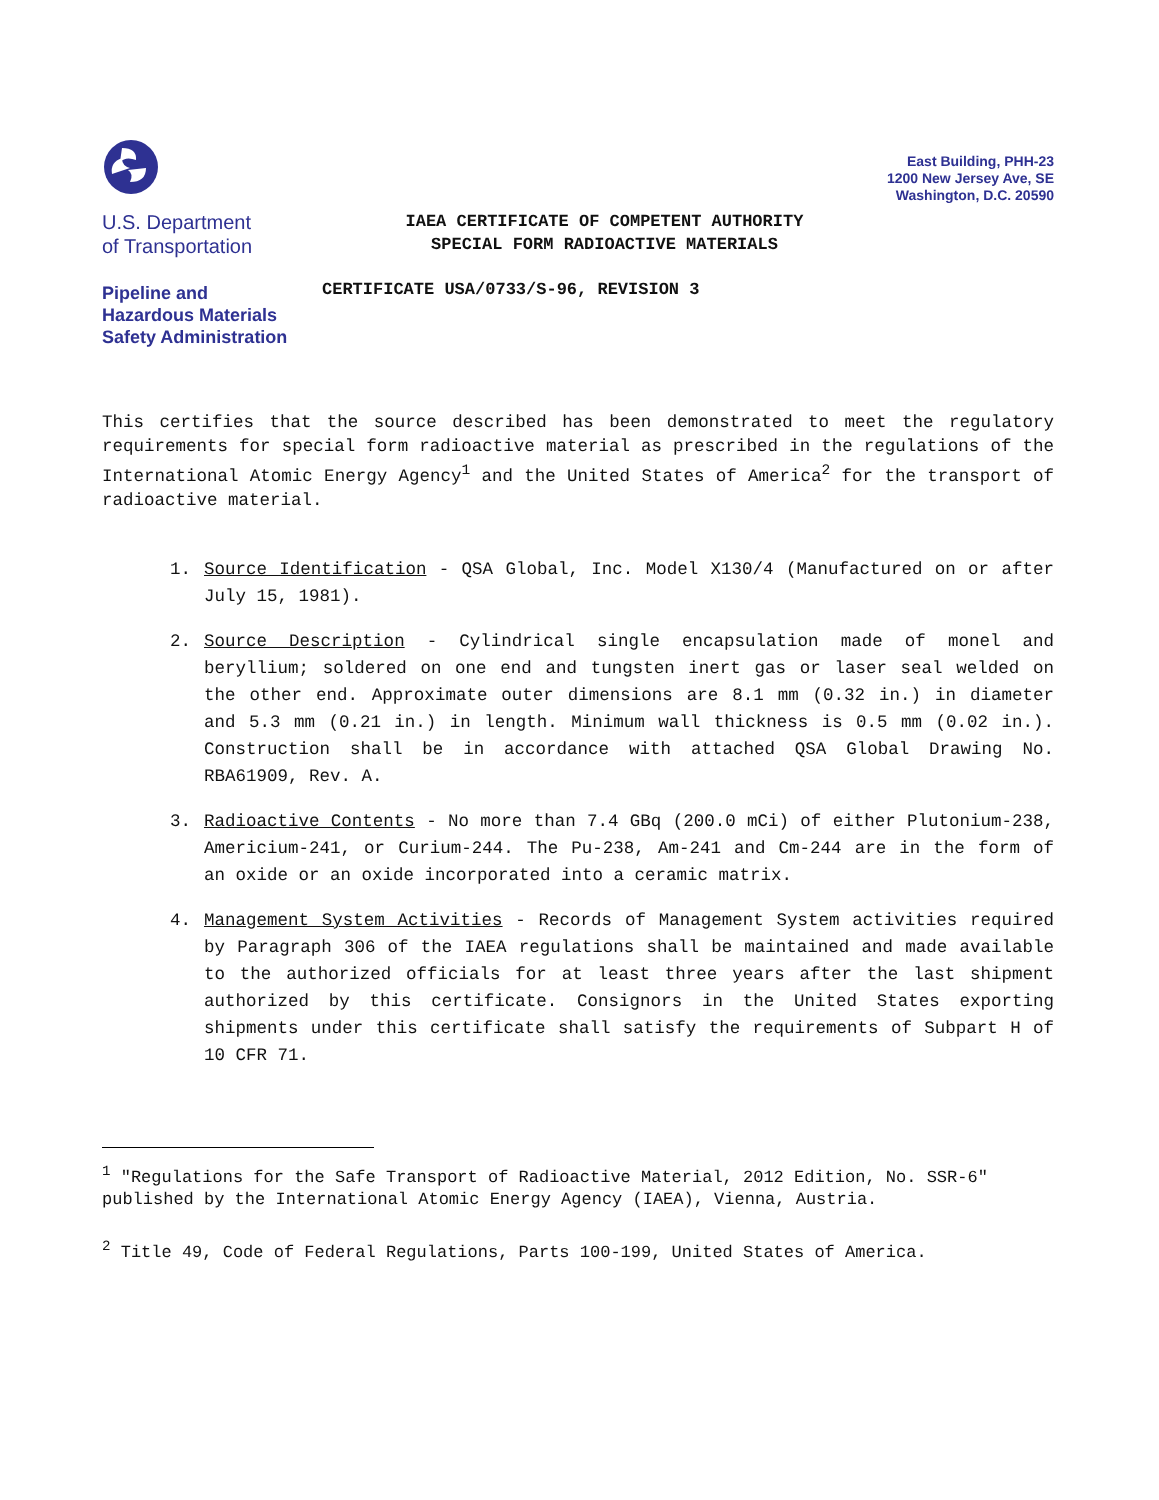U.S. Department
of Transportation
Pipeline and
Hazardous Materials
Safety Administration
IAEA CERTIFICATE OF COMPETENT AUTHORITY
SPECIAL FORM RADIOACTIVE MATERIALS
CERTIFICATE USA/0733/S-96, REVISION 3
East Building, PHH-23
1200 New Jersey Ave, SE
Washington, D.C. 20590
This certifies that the source described has been demonstrated to meet the regulatory requirements for special form radioactive material as prescribed in the regulations of the International Atomic Energy Agency<sup>1</sup> and the United States of America<sup>2</sup> for the transport of radioactive material.
1. Source Identification - QSA Global, Inc. Model X130/4 (Manufactured on or after July 15, 1981).
2. Source Description - Cylindrical single encapsulation made of monel and beryllium; soldered on one end and tungsten inert gas or laser seal welded on the other end. Approximate outer dimensions are 8.1 mm (0.32 in.) in diameter and 5.3 mm (0.21 in.) in length. Minimum wall thickness is 0.5 mm (0.02 in.). Construction shall be in accordance with attached QSA Global Drawing No. RBA61909, Rev. A.
3. Radioactive Contents - No more than 7.4 GBq (200.0 mCi) of either Plutonium-238, Americium-241, or Curium-244. The Pu-238, Am-241 and Cm-244 are in the form of an oxide or an oxide incorporated into a ceramic matrix.
4. Management System Activities - Records of Management System activities required by Paragraph 306 of the IAEA regulations shall be maintained and made available to the authorized officials for at least three years after the last shipment authorized by this certificate. Consignors in the United States exporting shipments under this certificate shall satisfy the requirements of Subpart H of 10 CFR 71.
<sup>1</sup> "Regulations for the Safe Transport of Radioactive Material, 2012 Edition, No. SSR-6" published by the International Atomic Energy Agency (IAEA), Vienna, Austria.
<sup>2</sup> Title 49, Code of Federal Regulations, Parts 100-199, United States of America.